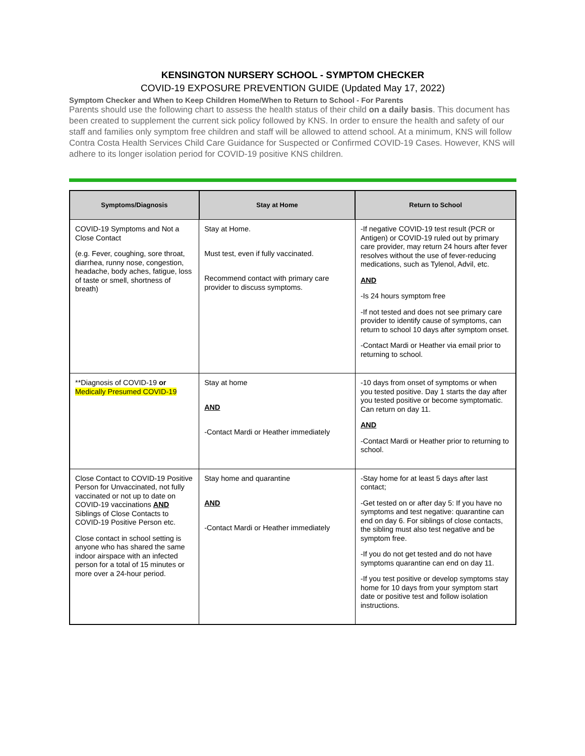KENSINGTON NURSERY SCHOOL - SYMPTOM CHECKER
COVID-19 EXPOSURE PREVENTION GUIDE (Updated May 17, 2022)
Symptom Checker and When to Keep Children Home/When to Return to School - For Parents
Parents should use the following chart to assess the health status of their child on a daily basis. This document has been created to supplement the current sick policy followed by KNS. In order to ensure the health and safety of our staff and families only symptom free children and staff will be allowed to attend school. At a minimum, KNS will follow Contra Costa Health Services Child Care Guidance for Suspected or Confirmed COVID-19 Cases. However, KNS will adhere to its longer isolation period for COVID-19 positive KNS children.
| Symptoms/Diagnosis | Stay at Home | Return to School |
| --- | --- | --- |
| COVID-19 Symptoms and Not a Close Contact (e.g. Fever, coughing, sore throat, diarrhea, runny nose, congestion, headache, body aches, fatigue, loss of taste or smell, shortness of breath) | Stay at Home. Must test, even if fully vaccinated. Recommend contact with primary care provider to discuss symptoms. | -If negative COVID-19 test result (PCR or Antigen) or COVID-19 ruled out by primary care provider, may return 24 hours after fever resolves without the use of fever-reducing medications, such as Tylenol, Advil, etc. AND -Is 24 hours symptom free -If not tested and does not see primary care provider to identify cause of symptoms, can return to school 10 days after symptom onset. -Contact Mardi or Heather via email prior to returning to school. |
| **Diagnosis of COVID-19 or Medically Presumed COVID-19 | Stay at home AND -Contact Mardi or Heather immediately | -10 days from onset of symptoms or when you tested positive. Day 1 starts the day after you tested positive or become symptomatic. Can return on day 11. AND -Contact Mardi or Heather prior to returning to school. |
| Close Contact to COVID-19 Positive Person for Unvaccinated, not fully vaccinated or not up to date on COVID-19 vaccinations AND Siblings of Close Contacts to COVID-19 Positive Person etc. Close contact in school setting is anyone who has shared the same indoor airspace with an infected person for a total of 15 minutes or more over a 24-hour period. | Stay home and quarantine AND -Contact Mardi or Heather immediately | -Stay home for at least 5 days after last contact; -Get tested on or after day 5: If you have no symptoms and test negative: quarantine can end on day 6. For siblings of close contacts, the sibling must also test negative and be symptom free. -If you do not get tested and do not have symptoms quarantine can end on day 11. -If you test positive or develop symptoms stay home for 10 days from your symptom start date or positive test and follow isolation instructions. |